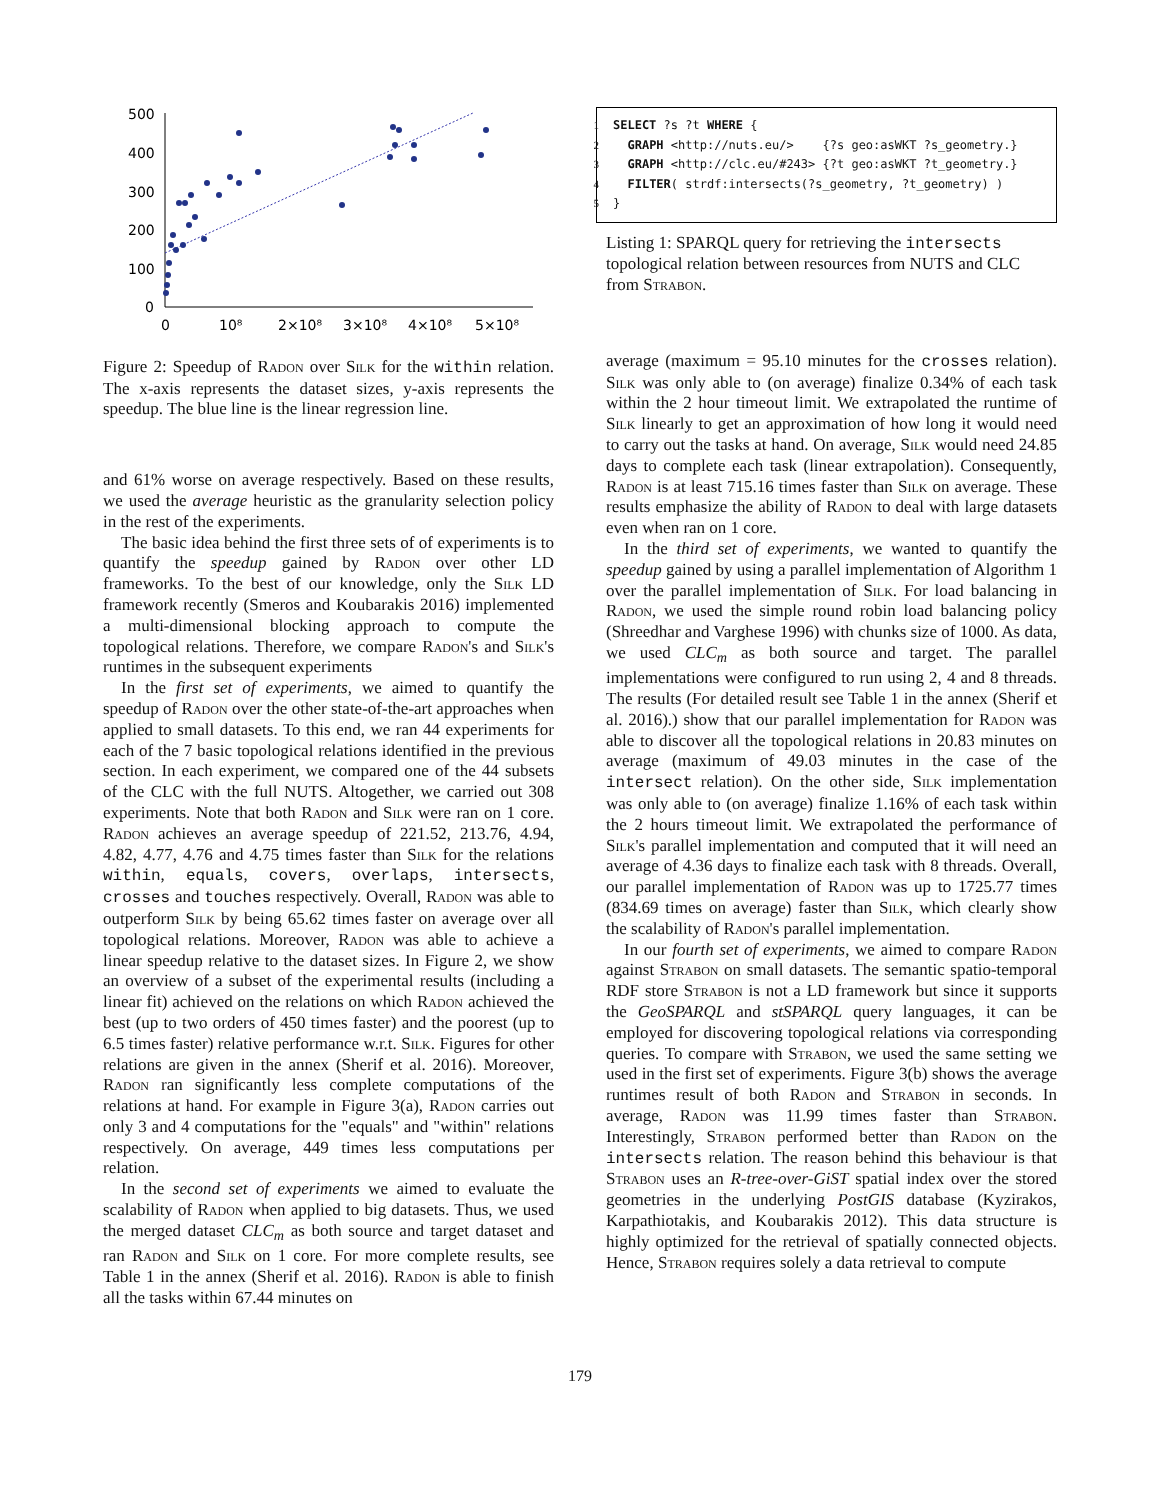500
400
300
200
100
0
0
10⁸
2×10⁸
3×10⁸
4×10⁸
5×10⁸
Figure 2: Speedup of Radon over Silk for the within relation. The x-axis represents the dataset sizes, y-axis represents the speedup. The blue line is the linear regression line.
and 61% worse on average respectively. Based on these results, we used the average heuristic as the granularity selection policy in the rest of the experiments.
The basic idea behind the first three sets of of experiments is to quantify the speedup gained by Radon over other LD frameworks. To the best of our knowledge, only the Silk LD framework recently (Smeros and Koubarakis 2016) implemented a multi-dimensional blocking approach to compute the topological relations. Therefore, we compare Radon's and Silk's runtimes in the subsequent experiments
In the first set of experiments, we aimed to quantify the speedup of Radon over the other state-of-the-art approaches when applied to small datasets. To this end, we ran 44 experiments for each of the 7 basic topological relations identified in the previous section. In each experiment, we compared one of the 44 subsets of the CLC with the full NUTS. Altogether, we carried out 308 experiments. Note that both Radon and Silk were ran on 1 core. Radon achieves an average speedup of 221.52, 213.76, 4.94, 4.82, 4.77, 4.76 and 4.75 times faster than Silk for the relations within, equals, covers, overlaps, intersects, crosses and touches respectively. Overall, Radon was able to outperform Silk by being 65.62 times faster on average over all topological relations. Moreover, Radon was able to achieve a linear speedup relative to the dataset sizes. In Figure 2, we show an overview of a subset of the experimental results (including a linear fit) achieved on the relations on which Radon achieved the best (up to two orders of 450 times faster) and the poorest (up to 6.5 times faster) relative performance w.r.t. Silk. Figures for other relations are given in the annex (Sherif et al. 2016). Moreover, Radon ran significantly less complete computations of the relations at hand. For example in Figure 3(a), Radon carries out only 3 and 4 computations for the "equals" and "within" relations respectively. On average, 449 times less computations per relation.
In the second set of experiments we aimed to evaluate the scalability of Radon when applied to big datasets. Thus, we used the merged dataset CLC<sub>m</sub> as both source and target dataset and ran Radon and Silk on 1 core. For more complete results, see Table 1 in the annex (Sherif et al. 2016). Radon is able to finish all the tasks within 67.44 minutes on
1 SELECT ?s ?t WHERE {
2 GRAPH <http://nuts.eu/> {?s geo:asWKT ?s_geometry.}
3 GRAPH <http://clc.eu/#243> {?t geo:asWKT ?t_geometry.}
4 FILTER( strdf:intersects(?s_geometry, ?t_geometry) )
5 }
Listing 1: SPARQL query for retrieving the intersects topological relation between resources from NUTS and CLC from Strabon.
average (maximum = 95.10 minutes for the crosses relation). Silk was only able to (on average) finalize 0.34% of each task within the 2 hour timeout limit. We extrapolated the runtime of Silk linearly to get an approximation of how long it would need to carry out the tasks at hand. On average, Silk would need 24.85 days to complete each task (linear extrapolation). Consequently, Radon is at least 715.16 times faster than Silk on average. These results emphasize the ability of Radon to deal with large datasets even when ran on 1 core.
In the third set of experiments, we wanted to quantify the speedup gained by using a parallel implementation of Algorithm 1 over the parallel implementation of Silk. For load balancing in Radon, we used the simple round robin load balancing policy (Shreedhar and Varghese 1996) with chunks size of 1000. As data, we used CLC<sub>m</sub> as both source and target. The parallel implementations were configured to run using 2, 4 and 8 threads. The results (For detailed result see Table 1 in the annex (Sherif et al. 2016).) show that our parallel implementation for Radon was able to discover all the topological relations in 20.83 minutes on average (maximum of 49.03 minutes in the case of the intersect relation). On the other side, Silk implementation was only able to (on average) finalize 1.16% of each task within the 2 hours timeout limit. We extrapolated the performance of Silk's parallel implementation and computed that it will need an average of 4.36 days to finalize each task with 8 threads. Overall, our parallel implementation of Radon was up to 1725.77 times (834.69 times on average) faster than Silk, which clearly show the scalability of Radon's parallel implementation.
In our fourth set of experiments, we aimed to compare Radon against Strabon on small datasets. The semantic spatio-temporal RDF store Strabon is not a LD framework but since it supports the GeoSPARQL and stSPARQL query languages, it can be employed for discovering topological relations via corresponding queries. To compare with Strabon, we used the same setting we used in the first set of experiments. Figure 3(b) shows the average runtimes result of both Radon and Strabon in seconds. In average, Radon was 11.99 times faster than Strabon. Interestingly, Strabon performed better than Radon on the intersects relation. The reason behind this behaviour is that Strabon uses an R-tree-over-GiST spatial index over the stored geometries in the underlying PostGIS database (Kyzirakos, Karpathiotakis, and Koubarakis 2012). This data structure is highly optimized for the retrieval of spatially connected objects. Hence, Strabon requires solely a data retrieval to compute
179